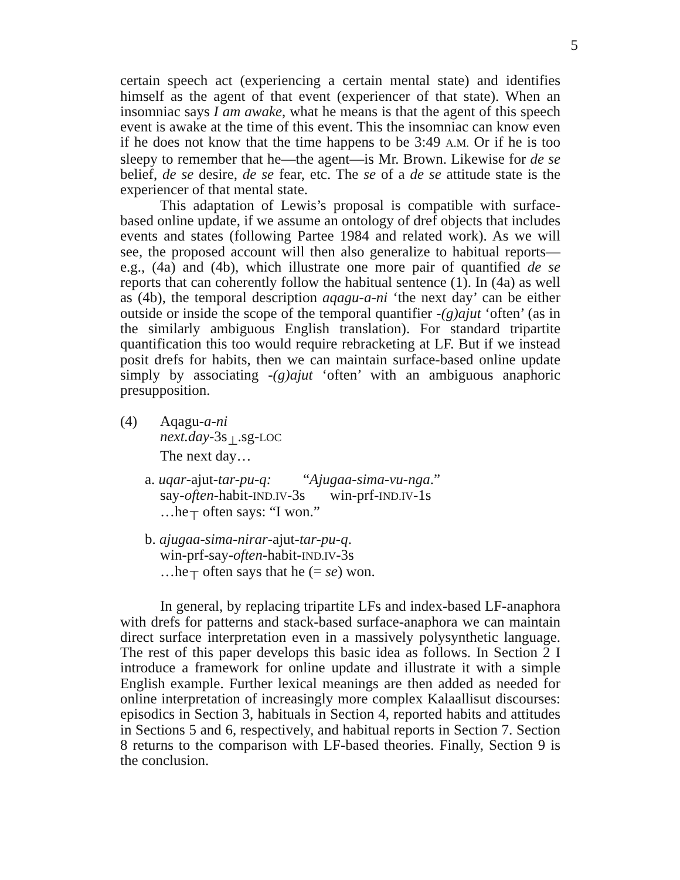5
certain speech act (experiencing a certain mental state) and identifies himself as the agent of that event (experiencer of that state). When an insomniac says I am awake, what he means is that the agent of this speech event is awake at the time of this event. This the insomniac can know even if he does not know that the time happens to be 3:49 A.M. Or if he is too sleepy to remember that he—the agent—is Mr. Brown. Likewise for de se belief, de se desire, de se fear, etc. The se of a de se attitude state is the experiencer of that mental state.
This adaptation of Lewis’s proposal is compatible with surface-based online update, if we assume an ontology of dref objects that includes events and states (following Partee 1984 and related work). As we will see, the proposed account will then also generalize to habitual reports—e.g., (4a) and (4b), which illustrate one more pair of quantified de se reports that can coherently follow the habitual sentence (1). In (4a) as well as (4b), the temporal description aqagu-a-ni ‘the next day’ can be either outside or inside the scope of the temporal quantifier -(g)ajut ‘often’ (as in the similarly ambiguous English translation). For standard tripartite quantification this too would require rebracketing at LF. But if we instead posit drefs for habits, then we can maintain surface-based online update simply by associating -(g)ajut ‘often’ with an ambiguous anaphoric presupposition.
(4) Aqagu-a-ni
next.day-3s<sub>⊥</sub>.sg-LOC
The next day…
a. uqar-ajut-tar-pu-q: “Ajugaa-sima-vu-nga.”
say-often-habit-IND.IV-3s win-prf-IND.IV-1s
…he<sub>⊤</sub> often says: “I won.”
b. ajugaa-sima-nirar-ajut-tar-pu-q.
win-prf-say-often-habit-IND.IV-3s
…he<sub>⊤</sub> often says that he (= se) won.
In general, by replacing tripartite LFs and index-based LF-anaphora with drefs for patterns and stack-based surface-anaphora we can maintain direct surface interpretation even in a massively polysynthetic language. The rest of this paper develops this basic idea as follows. In Section 2 I introduce a framework for online update and illustrate it with a simple English example. Further lexical meanings are then added as needed for online interpretation of increasingly more complex Kalaallisut discourses: episodics in Section 3, habituals in Section 4, reported habits and attitudes in Sections 5 and 6, respectively, and habitual reports in Section 7. Section 8 returns to the comparison with LF-based theories. Finally, Section 9 is the conclusion.